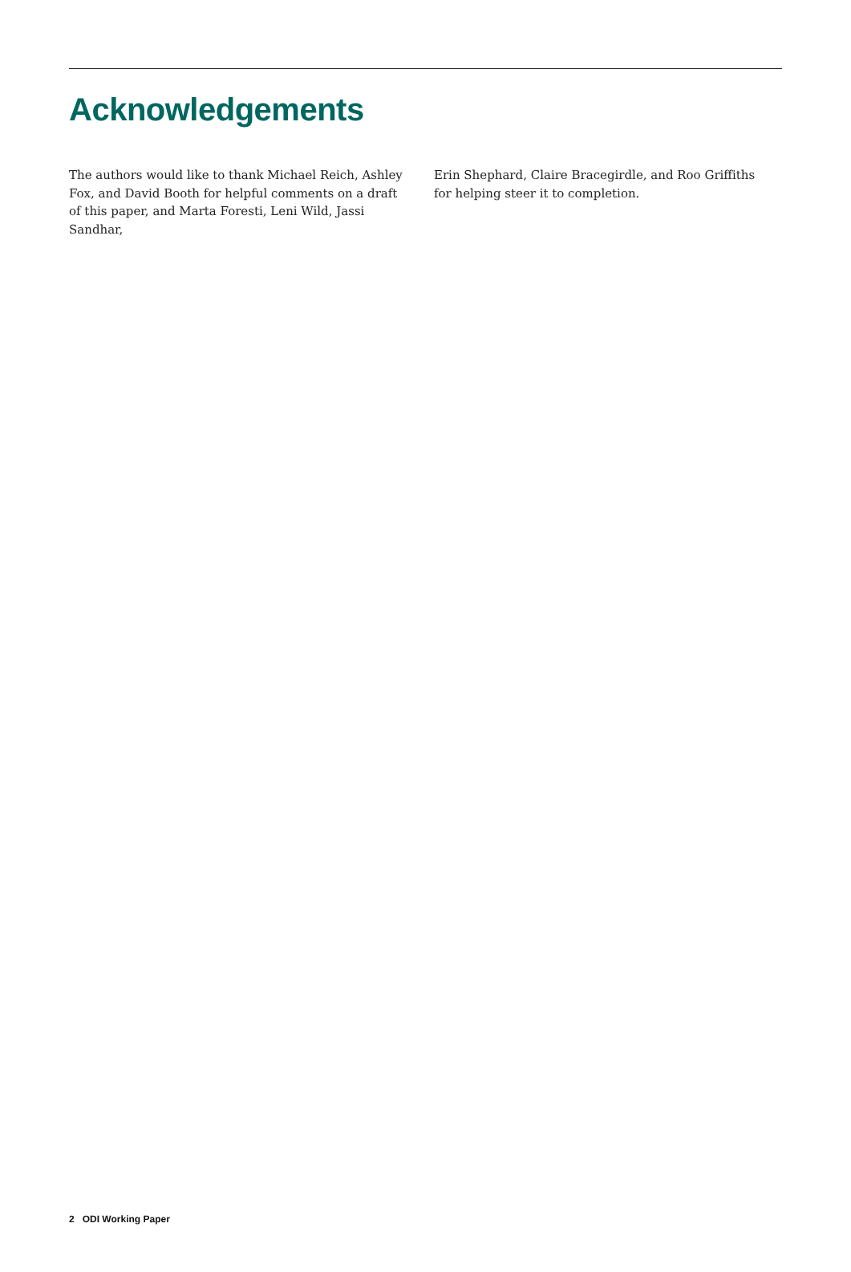Acknowledgements
The authors would like to thank Michael Reich, Ashley Fox, and David Booth for helpful comments on a draft of this paper, and Marta Foresti, Leni Wild, Jassi Sandhar,
Erin Shephard, Claire Bracegirdle, and Roo Griffiths for helping steer it to completion.
2 ODI Working Paper